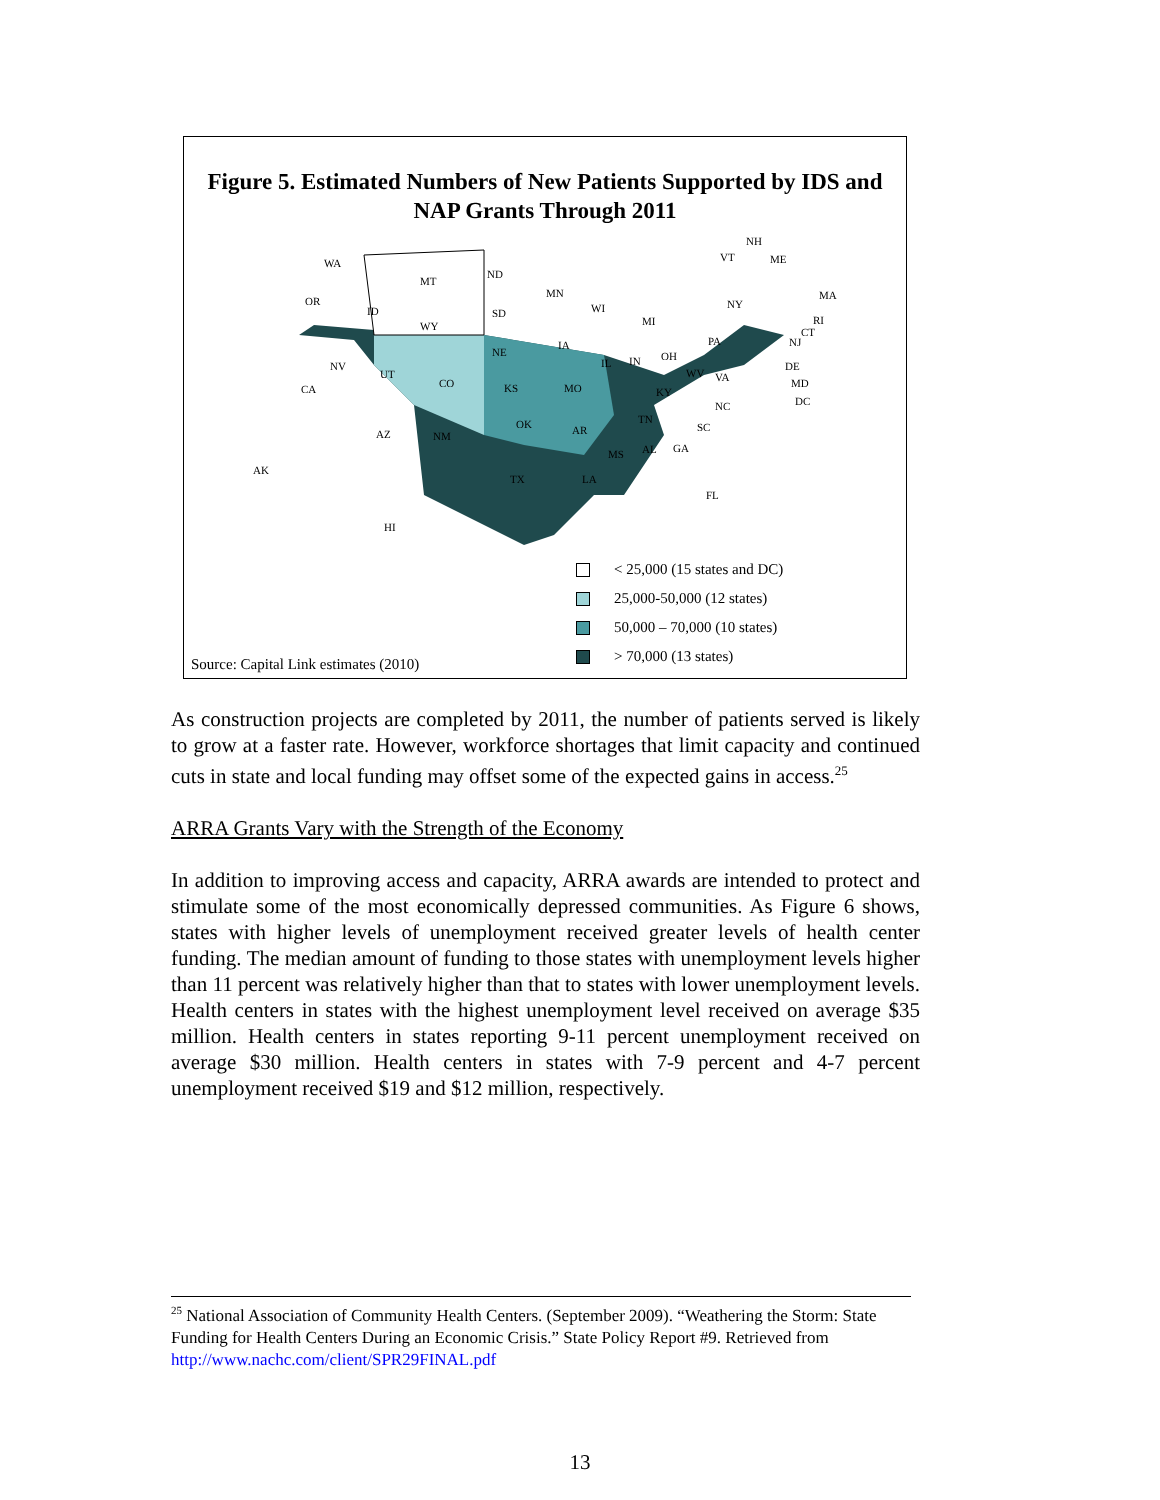Figure 5. Estimated Numbers of New Patients Supported by IDS and NAP Grants Through 2011
WA
OR
CA
MT
ID
WY
NV
UT
CO
AZ NM
ND
SD
NE
KS
OK
TX
MN
IA
MO
AR
LA
WI
IL IN
MI
OH
KY
TN
MS AL GA
FL
SC
NC
VA WV
PA
NY
NH
VT ME
MA
RI
CT
NJ
DE
MD
DC
AK
HI
< 25,000 (15 states and DC)
25,000-50,000 (12 states)
50,000 – 70,000 (10 states)
> 70,000 (13 states)
Source: Capital Link estimates (2010)
As construction projects are completed by 2011, the number of patients served is likely to grow at a faster rate. However, workforce shortages that limit capacity and continued cuts in state and local funding may offset some of the expected gains in access.<sup>25</sup>
ARRA Grants Vary with the Strength of the Economy
In addition to improving access and capacity, ARRA awards are intended to protect and stimulate some of the most economically depressed communities. As Figure 6 shows, states with higher levels of unemployment received greater levels of health center funding. The median amount of funding to those states with unemployment levels higher than 11 percent was relatively higher than that to states with lower unemployment levels. Health centers in states with the highest unemployment level received on average $35 million. Health centers in states reporting 9-11 percent unemployment received on average $30 million. Health centers in states with 7-9 percent and 4-7 percent unemployment received $19 and $12 million, respectively.
<sup>25</sup> National Association of Community Health Centers. (September 2009). “Weathering the Storm: State Funding for Health Centers During an Economic Crisis.” State Policy Report #9. Retrieved from http://www.nachc.com/client/SPR29FINAL.pdf
13